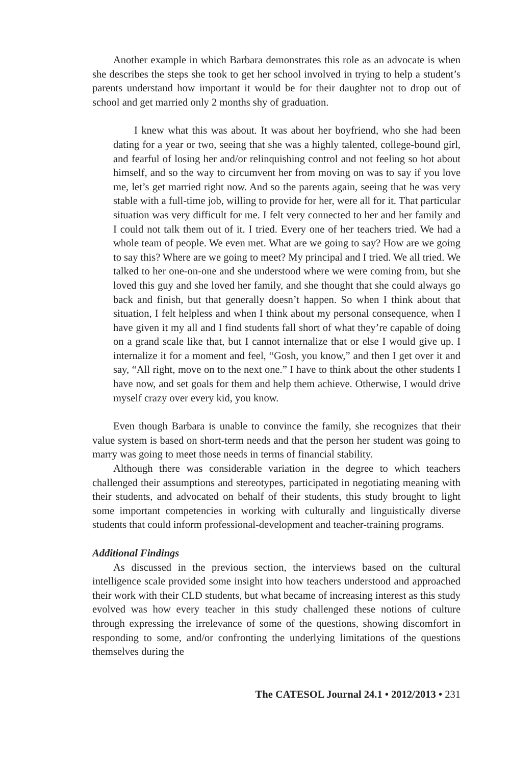Another example in which Barbara demonstrates this role as an advocate is when she describes the steps she took to get her school involved in trying to help a student’s parents understand how important it would be for their daughter not to drop out of school and get married only 2 months shy of graduation.
I knew what this was about. It was about her boyfriend, who she had been dating for a year or two, seeing that she was a highly talented, college-bound girl, and fearful of losing her and/or relinquishing control and not feeling so hot about himself, and so the way to circumvent her from moving on was to say if you love me, let’s get married right now. And so the parents again, seeing that he was very stable with a full-time job, willing to provide for her, were all for it. That particular situation was very difficult for me. I felt very connected to her and her family and I could not talk them out of it. I tried. Every one of her teachers tried. We had a whole team of people. We even met. What are we going to say? How are we going to say this? Where are we going to meet? My principal and I tried. We all tried. We talked to her one-on-one and she understood where we were coming from, but she loved this guy and she loved her family, and she thought that she could always go back and finish, but that generally doesn’t happen. So when I think about that situation, I felt helpless and when I think about my personal consequence, when I have given it my all and I find students fall short of what they’re capable of doing on a grand scale like that, but I cannot internalize that or else I would give up. I internalize it for a moment and feel, “Gosh, you know,” and then I get over it and say, “All right, move on to the next one.” I have to think about the other students I have now, and set goals for them and help them achieve. Otherwise, I would drive myself crazy over every kid, you know.
Even though Barbara is unable to convince the family, she recognizes that their value system is based on short-term needs and that the person her student was going to marry was going to meet those needs in terms of financial stability.
Although there was considerable variation in the degree to which teachers challenged their assumptions and stereotypes, participated in negotiating meaning with their students, and advocated on behalf of their students, this study brought to light some important competencies in working with culturally and linguistically diverse students that could inform professional-development and teacher-training programs.
Additional Findings
As discussed in the previous section, the interviews based on the cultural intelligence scale provided some insight into how teachers understood and approached their work with their CLD students, but what became of increasing interest as this study evolved was how every teacher in this study challenged these notions of culture through expressing the irrelevance of some of the questions, showing discomfort in responding to some, and/or confronting the underlying limitations of the questions themselves during the
The CATESOL Journal 24.1 • 2012/2013 • 231